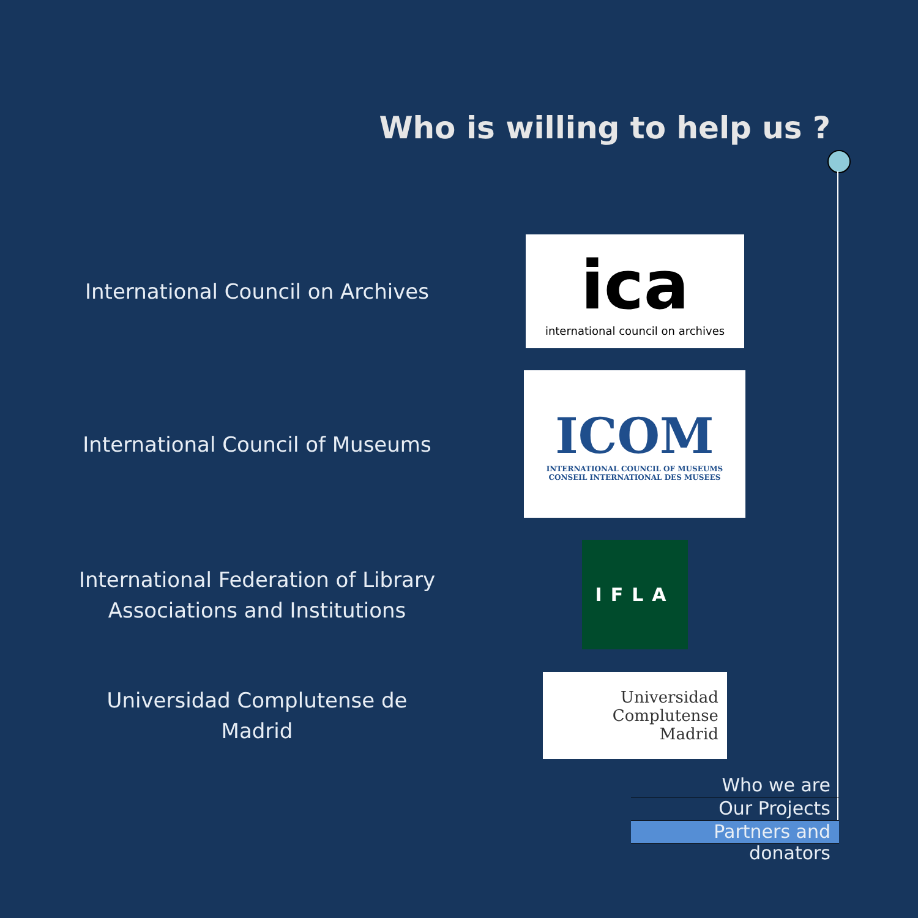Who is willing to help us ?
International Council on Archives
ica
international council on archives
International Council of Museums
ICOM
INTERNATIONAL COUNCIL OF MUSEUMS
CONSEIL INTERNATIONAL DES MUSEES
International Federation of Library Associations and Institutions
IFLA
Universidad Complutense de Madrid
Universidad
Complutense
Madrid
Who we are
Our Projects
Partners and donators